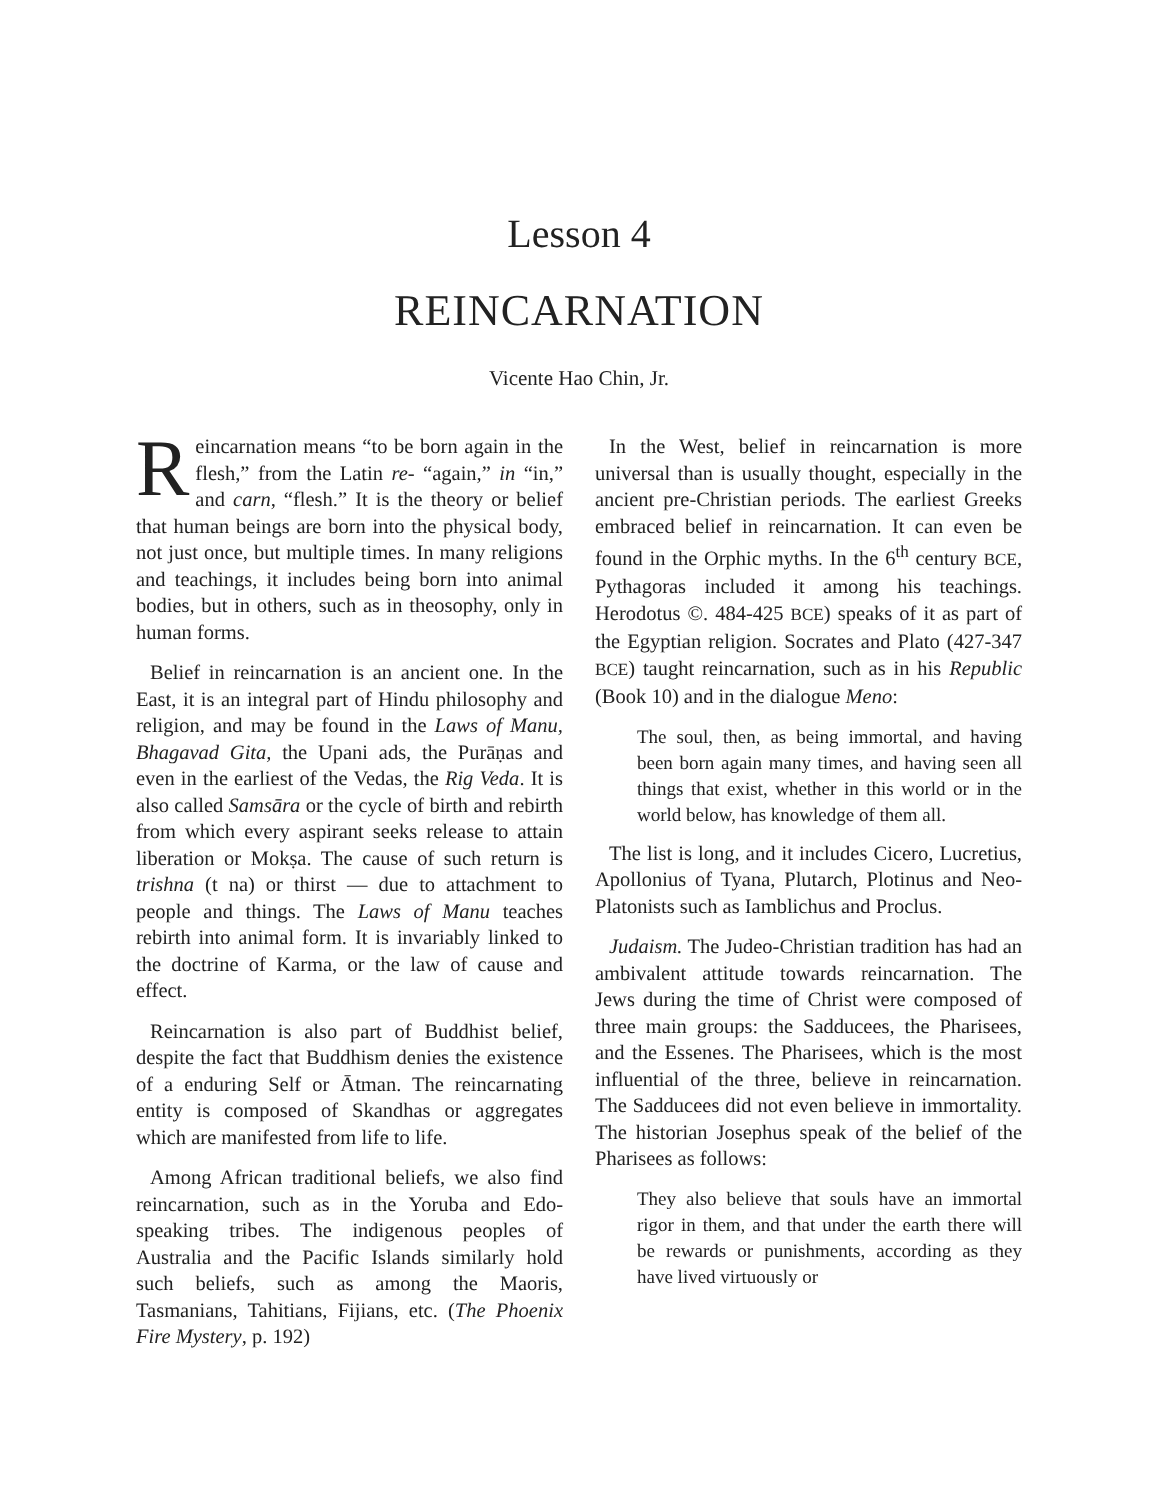Lesson 4
REINCARNATION
Vicente Hao Chin, Jr.
Reincarnation means “to be born again in the flesh,” from the Latin re- “again,” in “in,” and carn, “flesh.” It is the theory or belief that human beings are born into the physical body, not just once, but multiple times. In many religions and teachings, it includes being born into animal bodies, but in others, such as in theosophy, only in human forms.
Belief in reincarnation is an ancient one. In the East, it is an integral part of Hindu philosophy and religion, and may be found in the Laws of Manu, Bhagavad Gita, the Upani ads, the Purāṇas and even in the earliest of the Vedas, the Rig Veda. It is also called Samsāra or the cycle of birth and rebirth from which every aspirant seeks release to attain liberation or Mokṣa. The cause of such return is trishna (t na) or thirst — due to attachment to people and things. The Laws of Manu teaches rebirth into animal form. It is invariably linked to the doctrine of Karma, or the law of cause and effect.
Reincarnation is also part of Buddhist belief, despite the fact that Buddhism denies the existence of a enduring Self or Ātman. The reincarnating entity is composed of Skandhas or aggregates which are manifested from life to life.
Among African traditional beliefs, we also find reincarnation, such as in the Yoruba and Edo-speaking tribes. The indigenous peoples of Australia and the Pacific Islands similarly hold such beliefs, such as among the Maoris, Tasmanians, Tahitians, Fijians, etc. (The Phoenix Fire Mystery, p. 192)
In the West, belief in reincarnation is more universal than is usually thought, especially in the ancient pre-Christian periods. The earliest Greeks embraced belief in reincarnation. It can even be found in the Orphic myths. In the 6<sup>th</sup> century BCE, Pythagoras included it among his teachings. Herodotus ©. 484-425 BCE) speaks of it as part of the Egyptian religion. Socrates and Plato (427-347 BCE) taught reincarnation, such as in his Republic (Book 10) and in the dialogue Meno:
The soul, then, as being immortal, and having been born again many times, and having seen all things that exist, whether in this world or in the world below, has knowledge of them all.
The list is long, and it includes Cicero, Lucretius, Apollonius of Tyana, Plutarch, Plotinus and Neo-Platonists such as Iamblichus and Proclus.
Judaism. The Judeo-Christian tradition has had an ambivalent attitude towards reincarnation. The Jews during the time of Christ were composed of three main groups: the Sadducees, the Pharisees, and the Essenes. The Pharisees, which is the most influential of the three, believe in reincarnation. The Sadducees did not even believe in immortality. The historian Josephus speak of the belief of the Pharisees as follows:
They also believe that souls have an immortal rigor in them, and that under the earth there will be rewards or punishments, according as they have lived virtuously or